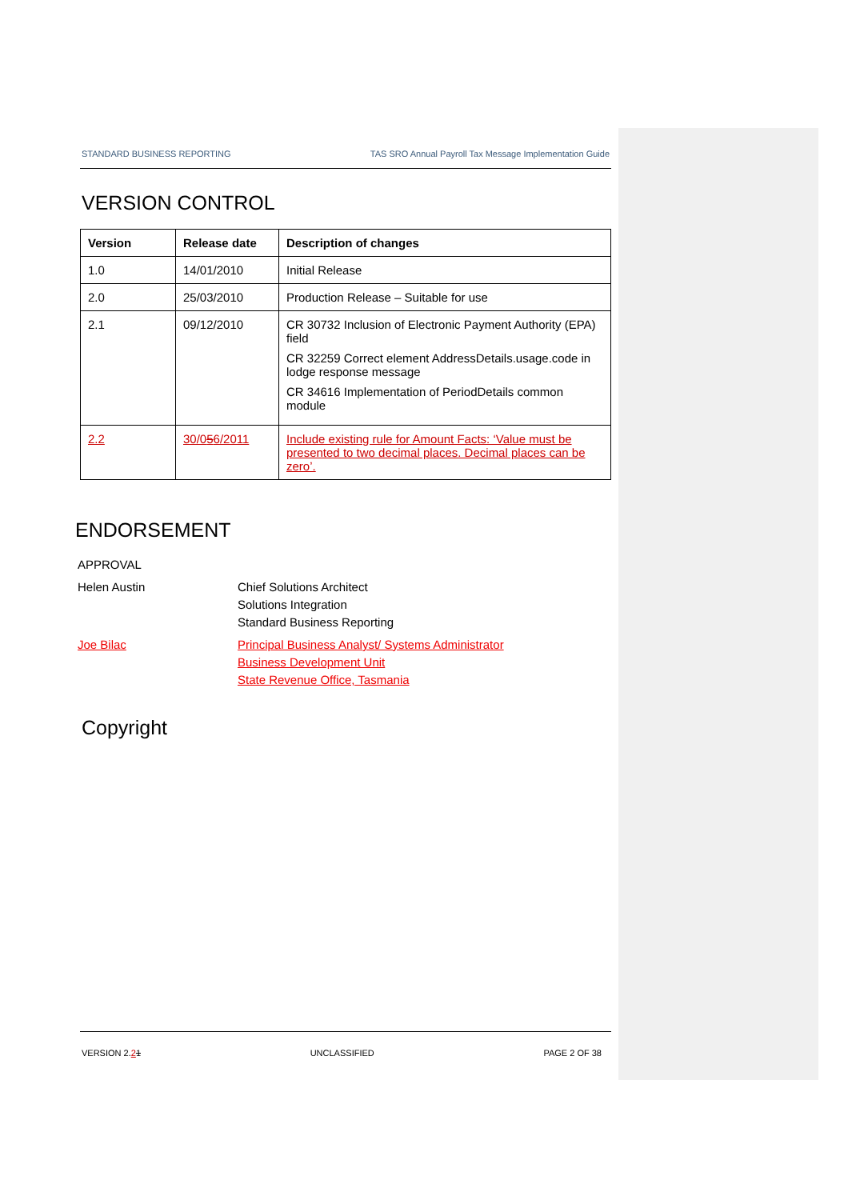STANDARD BUSINESS REPORTING TAS SRO Annual Payroll Tax Message Implementation Guide
VERSION CONTROL
| Version | Release date | Description of changes |
| --- | --- | --- |
| 1.0 | 14/01/2010 | Initial Release |
| 2.0 | 25/03/2010 | Production Release – Suitable for use |
| 2.1 | 09/12/2010 | CR 30732 Inclusion of Electronic Payment Authority (EPA) field CR 32259 Correct element AddressDetails.usage.code in lodge response message CR 34616 Implementation of PeriodDetails common module |
| 2.2 | 30/0 5 6/2011 | Include existing rule for Amount Facts: ‘Value must be presented to two decimal places. Decimal places can be zero’. |
ENDORSEMENT
APPROVAL
Helen Austin
Chief Solutions Architect
Solutions Integration
Standard Business Reporting
Joe Bilac
Principal Business Analyst/ Systems Administrator
Business Development Unit
State Revenue Office, Tasmania
Copyright
VERSION 2.21 UNCLASSIFIED PAGE 2 OF 38